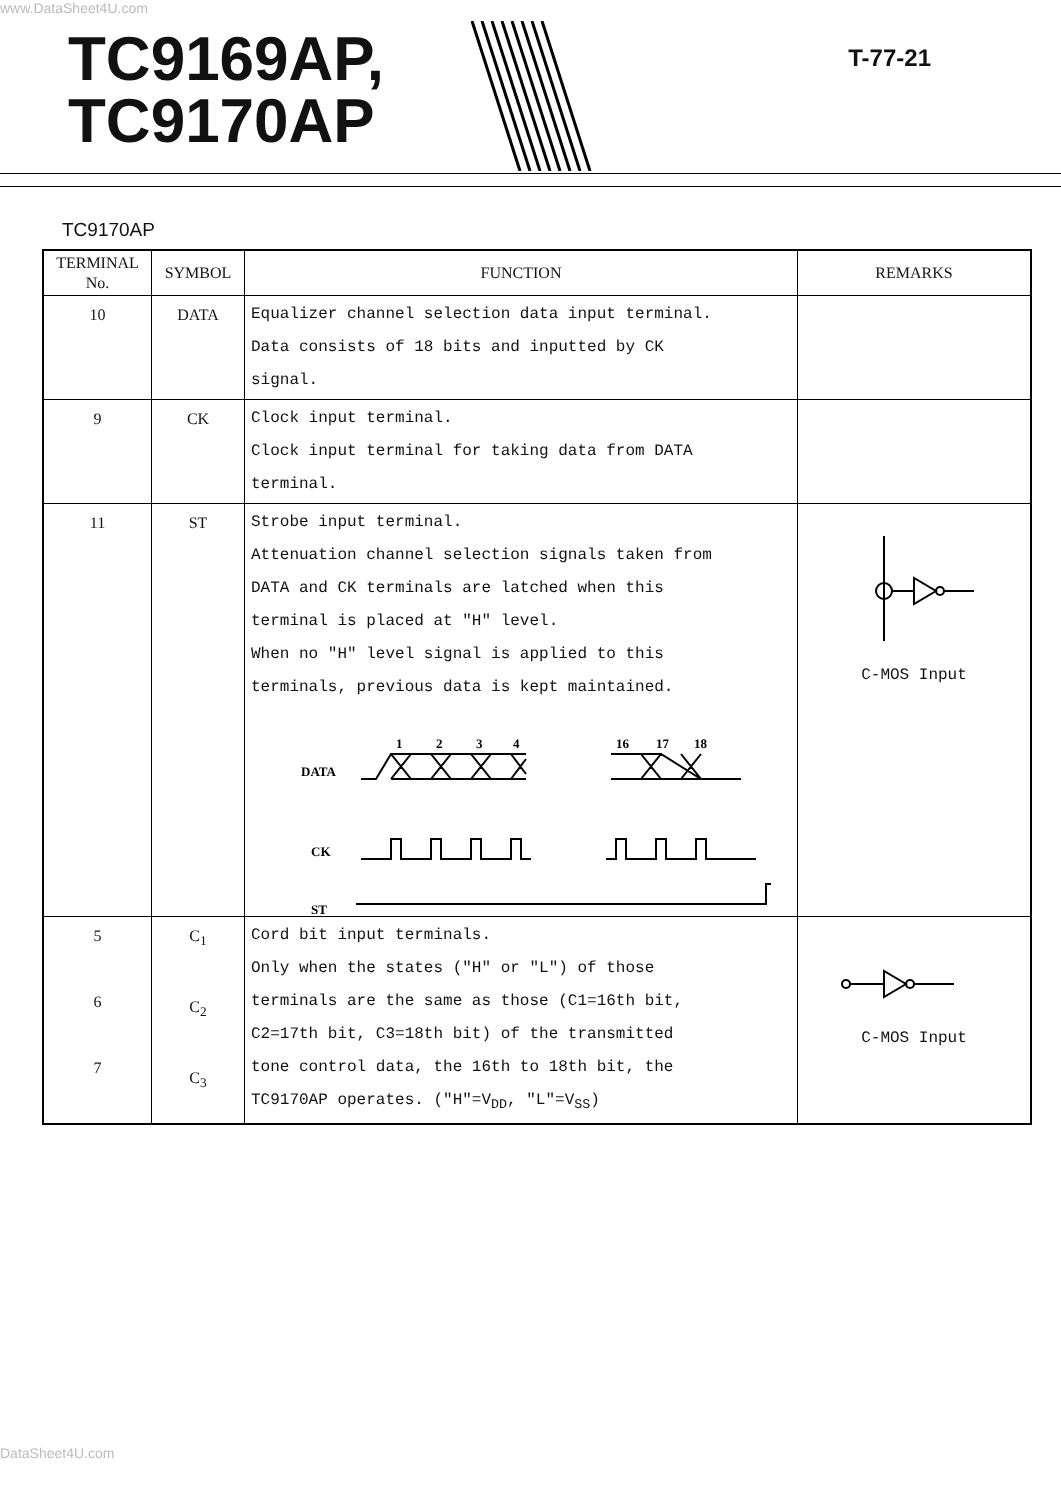www.DataSheet4U.com
TC9169AP,
TC9170AP
T-77-21
TC9170AP
| TERMINAL No. | SYMBOL | FUNCTION | REMARKS |
| --- | --- | --- | --- |
| 10 | DATA | Equalizer channel selection data input terminal. Data consists of 18 bits and inputted by CK signal. | |
| 9 | CK | Clock input terminal. Clock input terminal for taking data from DATA terminal. | |
| 11 | ST | Strobe input terminal. Attenuation channel selection signals taken from DATA and CK terminals are latched when this terminal is placed at "H" level. When no "H" level signal is applied to this terminals, previous data is kept maintained. DATA CK ST 1 2 3 4 16 17 18 | C-MOS Input |
| 5 6 7 | C<sub>1</sub> C<sub>2</sub> C<sub>3</sub> | Cord bit input terminals. Only when the states ("H" or "L") of those terminals are the same as those (C1=16th bit, C2=17th bit, C3=18th bit) of the transmitted tone control data, the 16th to 18th bit, the TC9170AP operates. ("H"=V<sub>DD</sub>, "L"=V<sub>SS</sub>) | C-MOS Input |
DataSheet4U.com